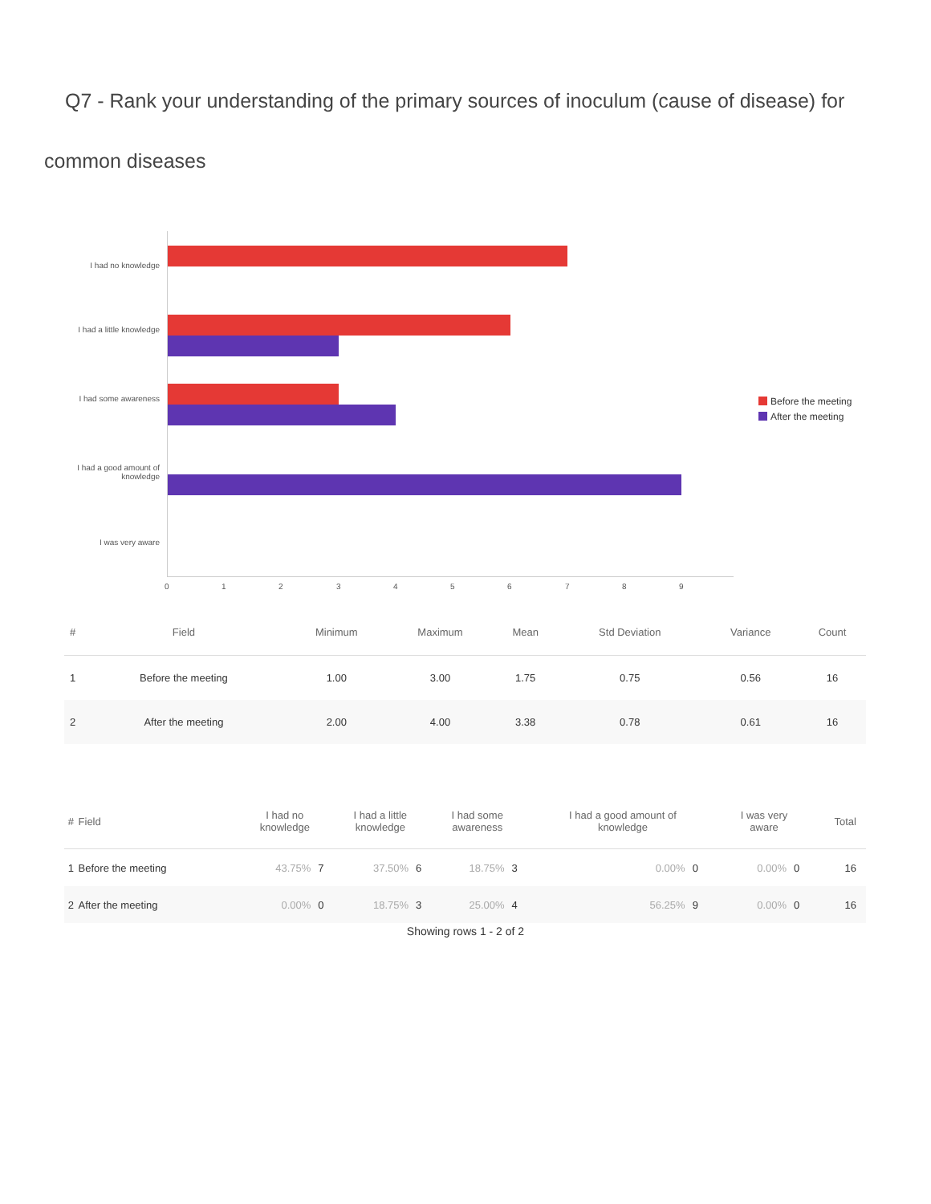Q7 - Rank your understanding of the primary sources of inoculum (cause of disease) for
common diseases
I had no knowledge
I had a little knowledge
I had some awareness
I had a good amount of knowledge
I was very aware
0 1 2 3 4 5 6 7 8 9
Before the meeting
After the meeting
| # | Field | Minimum | Maximum | Mean | Std Deviation | Variance | Count |
| --- | --- | --- | --- | --- | --- | --- | --- |
| 1 | Before the meeting | 1.00 | 3.00 | 1.75 | 0.75 | 0.56 | 16 |
| 2 | After the meeting | 2.00 | 4.00 | 3.38 | 0.78 | 0.61 | 16 |
| # | Field | I had no knowledge | | I had a little knowledge | | I had some awareness | | I had a good amount of knowledge | | I was very aware | | Total |
| --- | --- | --- | --- | --- | --- | --- | --- | --- | --- | --- | --- | --- |
| 1 | Before the meeting | 43.75% | 7 | 37.50% | 6 | 18.75% | 3 | 0.00% | 0 | 0.00% | 0 | 16 |
| 2 | After the meeting | 0.00% | 0 | 18.75% | 3 | 25.00% | 4 | 56.25% | 9 | 0.00% | 0 | 16 |
Showing rows 1 - 2 of 2